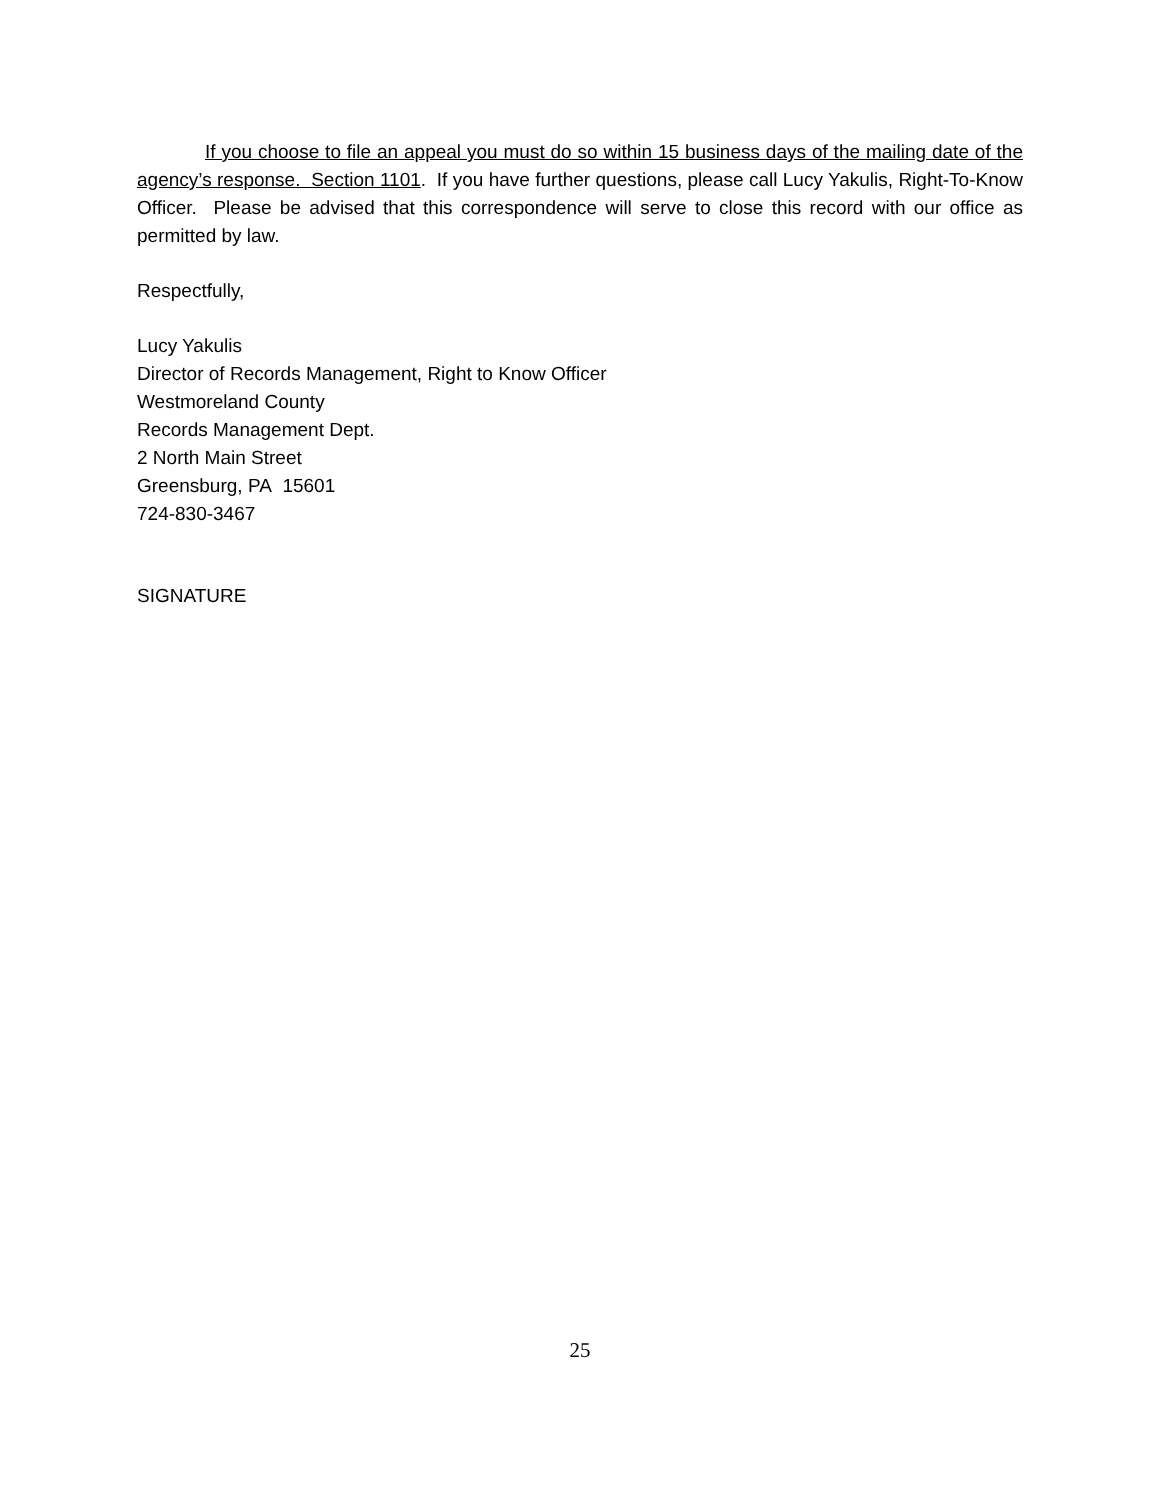If you choose to file an appeal you must do so within 15 business days of the mailing date of the agency’s response. Section 1101. If you have further questions, please call Lucy Yakulis, Right-To-Know Officer. Please be advised that this correspondence will serve to close this record with our office as permitted by law.
Respectfully,
Lucy Yakulis
Director of Records Management, Right to Know Officer
Westmoreland County
Records Management Dept.
2 North Main Street
Greensburg, PA 15601
724-830-3467
SIGNATURE
25